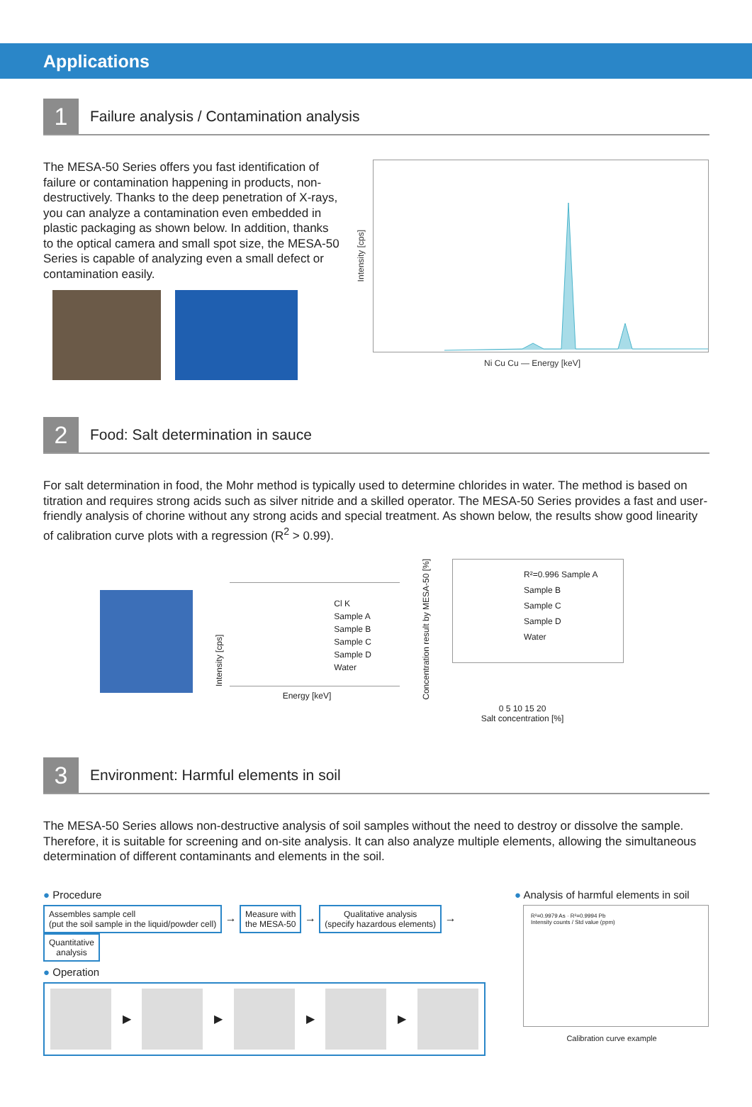Applications
1
Failure analysis / Contamination analysis
The MESA-50 Series offers you fast identification of failure or contamination happening in products, non-destructively. Thanks to the deep penetration of X-rays, you can analyze a contamination even embedded in plastic packaging as shown below. In addition, thanks to the optical camera and small spot size, the MESA-50 Series is capable of analyzing even a small defect or contamination easily.
Intensity [cps]
Ni Cu Cu — Energy [keV]
2
Food: Salt determination in sauce
For salt determination in food, the Mohr method is typically used to determine chlorides in water. The method is based on titration and requires strong acids such as silver nitride and a skilled operator. The MESA-50 Series provides a fast and user-friendly analysis of chorine without any strong acids and special treatment. As shown below, the results show good linearity of calibration curve plots with a regression (R<sup>2</sup> > 0.99).
Intensity [cps]
Cl K
Sample A
Sample B
Sample C
Sample D
Water
Energy [keV]
Concentration result by MESA-50 [%]
R²=0.996 Sample A
Sample B
Sample C
Sample D
Water
0 5 10 15 20
Salt concentration [%]
3
Environment: Harmful elements in soil
The MESA-50 Series allows non-destructive analysis of soil samples without the need to destroy or dissolve the sample. Therefore, it is suitable for screening and on-site analysis. It can also analyze multiple elements, allowing the simultaneous determination of different contaminants and elements in the soil.
● Procedure
Assembles sample cell
(put the soil sample in the liquid/powder cell) → Measure with
the MESA-50 → Qualitative analysis
(specify hazardous elements) → Quantitative
analysis
● Operation
▶
▶
▶
▶
● Analysis of harmful elements in soil
R²=0.9979 As · R²=0.9994 Pb
Intensity counts / Std value (ppm)
Calibration curve example